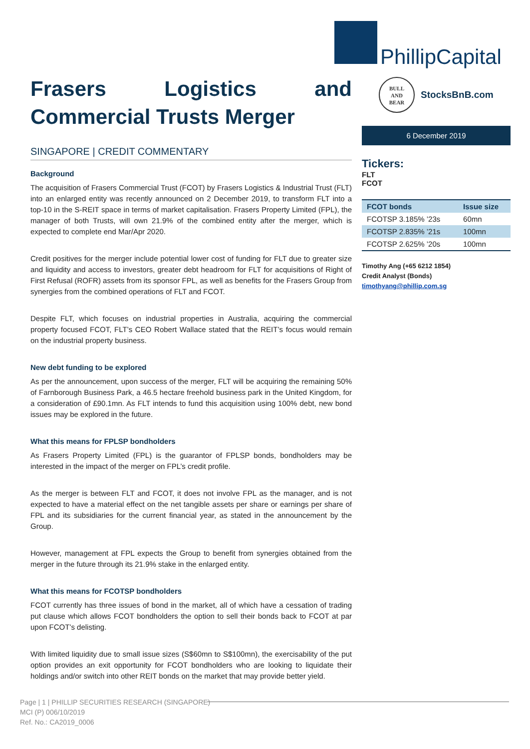PhillipCapital
Frasers Logistics and Commercial Trusts Merger
SINGAPORE | CREDIT COMMENTARY
Background
The acquisition of Frasers Commercial Trust (FCOT) by Frasers Logistics & Industrial Trust (FLT) into an enlarged entity was recently announced on 2 December 2019, to transform FLT into a top-10 in the S-REIT space in terms of market capitalisation. Frasers Property Limited (FPL), the manager of both Trusts, will own 21.9% of the combined entity after the merger, which is expected to complete end Mar/Apr 2020.
Credit positives for the merger include potential lower cost of funding for FLT due to greater size and liquidity and access to investors, greater debt headroom for FLT for acquisitions of Right of First Refusal (ROFR) assets from its sponsor FPL, as well as benefits for the Frasers Group from synergies from the combined operations of FLT and FCOT.
Despite FLT, which focuses on industrial properties in Australia, acquiring the commercial property focused FCOT, FLT’s CEO Robert Wallace stated that the REIT’s focus would remain on the industrial property business.
New debt funding to be explored
As per the announcement, upon success of the merger, FLT will be acquiring the remaining 50% of Farnborough Business Park, a 46.5 hectare freehold business park in the United Kingdom, for a consideration of £90.1mn. As FLT intends to fund this acquisition using 100% debt, new bond issues may be explored in the future.
What this means for FPLSP bondholders
As Frasers Property Limited (FPL) is the guarantor of FPLSP bonds, bondholders may be interested in the impact of the merger on FPL’s credit profile.
As the merger is between FLT and FCOT, it does not involve FPL as the manager, and is not expected to have a material effect on the net tangible assets per share or earnings per share of FPL and its subsidiaries for the current financial year, as stated in the announcement by the Group.
However, management at FPL expects the Group to benefit from synergies obtained from the merger in the future through its 21.9% stake in the enlarged entity.
What this means for FCOTSP bondholders
FCOT currently has three issues of bond in the market, all of which have a cessation of trading put clause which allows FCOT bondholders the option to sell their bonds back to FCOT at par upon FCOT’s delisting.
With limited liquidity due to small issue sizes (S$60mn to S$100mn), the exercisability of the put option provides an exit opportunity for FCOT bondholders who are looking to liquidate their holdings and/or switch into other REIT bonds on the market that may provide better yield.
BULL
AND
BEAR
StocksBnB.com
6 December 2019
Tickers:
FLT
FCOT
| FCOT bonds | Issue size |
| --- | --- |
| FCOTSP 3.185% ’23s | 60mn |
| FCOTSP 2.835% ’21s | 100mn |
| FCOTSP 2.625% ’20s | 100mn |
Timothy Ang (+65 6212 1854)
Credit Analyst (Bonds)
timothyang@phillip.com.sg
Page | 1 | PHILLIP SECURITIES RESEARCH (SINGAPORE)
MCI (P) 006/10/2019
Ref. No.: CA2019_0006